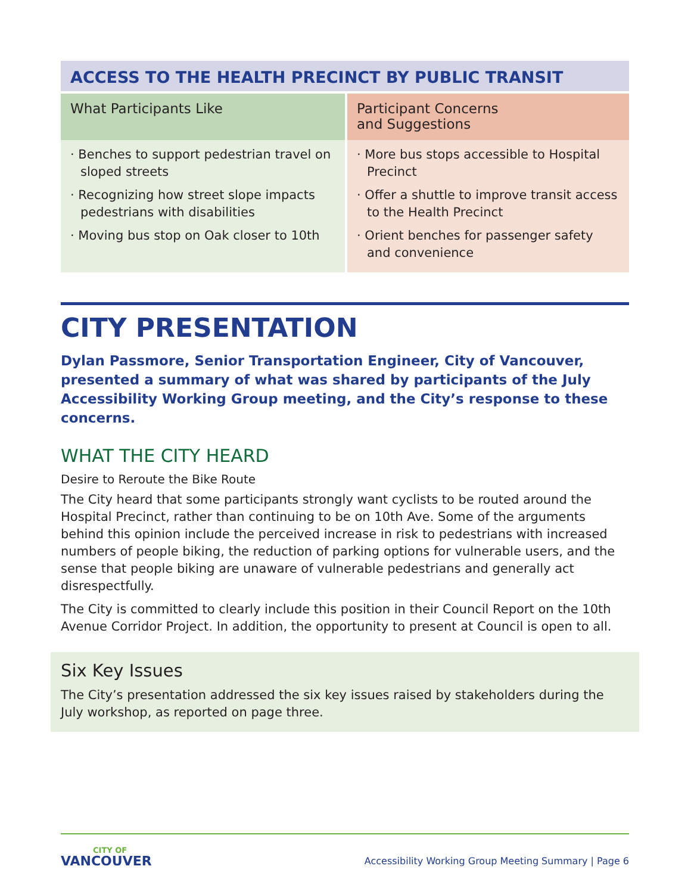| ACCESS TO THE HEALTH PRECINCT BY PUBLIC TRANSIT | |
| --- | --- |
| What Participants Like | Participant Concerns and Suggestions |
| · Benches to support pedestrian travel on sloped streets · Recognizing how street slope impacts pedestrians with disabilities · Moving bus stop on Oak closer to 10th | · More bus stops accessible to Hospital Precinct · Offer a shuttle to improve transit access to the Health Precinct · Orient benches for passenger safety and convenience |
CITY PRESENTATION
Dylan Passmore, Senior Transportation Engineer, City of Vancouver, presented a summary of what was shared by participants of the July Accessibility Working Group meeting, and the City’s response to these concerns.
WHAT THE CITY HEARD
Desire to Reroute the Bike Route
The City heard that some participants strongly want cyclists to be routed around the Hospital Precinct, rather than continuing to be on 10th Ave. Some of the arguments behind this opinion include the perceived increase in risk to pedestrians with increased numbers of people biking, the reduction of parking options for vulnerable users, and the sense that people biking are unaware of vulnerable pedestrians and generally act disrespectfully.
The City is committed to clearly include this position in their Council Report on the 10th Avenue Corridor Project. In addition, the opportunity to present at Council is open to all.
Six Key Issues
The City’s presentation addressed the six key issues raised by stakeholders during the July workshop, as reported on page three.
CITY OF
VANCOUVER
Accessibility Working Group Meeting Summary | Page 6